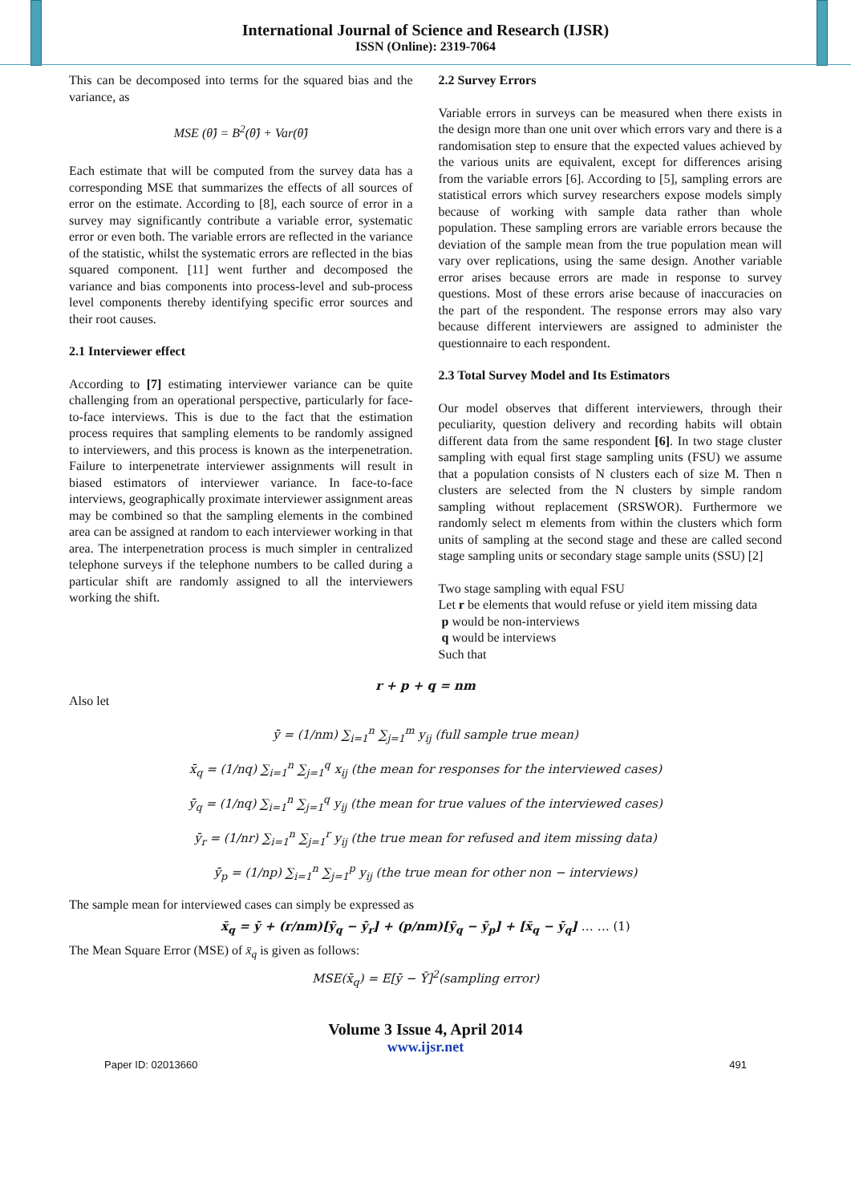International Journal of Science and Research (IJSR)
ISSN (Online): 2319-7064
This can be decomposed into terms for the squared bias and the variance, as
MSE (θ̂) = B<sup>2</sup>(θ̂) + Var(θ̂)
Each estimate that will be computed from the survey data has a corresponding MSE that summarizes the effects of all sources of error on the estimate. According to [8], each source of error in a survey may significantly contribute a variable error, systematic error or even both. The variable errors are reflected in the variance of the statistic, whilst the systematic errors are reflected in the bias squared component. [11] went further and decomposed the variance and bias components into process-level and sub-process level components thereby identifying specific error sources and their root causes.
2.1 Interviewer effect
According to [7] estimating interviewer variance can be quite challenging from an operational perspective, particularly for face-to-face interviews. This is due to the fact that the estimation process requires that sampling elements to be randomly assigned to interviewers, and this process is known as the interpenetration. Failure to interpenetrate interviewer assignments will result in biased estimators of interviewer variance. In face-to-face interviews, geographically proximate interviewer assignment areas may be combined so that the sampling elements in the combined area can be assigned at random to each interviewer working in that area. The interpenetration process is much simpler in centralized telephone surveys if the telephone numbers to be called during a particular shift are randomly assigned to all the interviewers working the shift.
2.2 Survey Errors
Variable errors in surveys can be measured when there exists in the design more than one unit over which errors vary and there is a randomisation step to ensure that the expected values achieved by the various units are equivalent, except for differences arising from the variable errors [6]. According to [5], sampling errors are statistical errors which survey researchers expose models simply because of working with sample data rather than whole population. These sampling errors are variable errors because the deviation of the sample mean from the true population mean will vary over replications, using the same design. Another variable error arises because errors are made in response to survey questions. Most of these errors arise because of inaccuracies on the part of the respondent. The response errors may also vary because different interviewers are assigned to administer the questionnaire to each respondent.
2.3 Total Survey Model and Its Estimators
Our model observes that different interviewers, through their peculiarity, question delivery and recording habits will obtain different data from the same respondent [6]. In two stage cluster sampling with equal first stage sampling units (FSU) we assume that a population consists of N clusters each of size M. Then n clusters are selected from the N clusters by simple random sampling without replacement (SRSWOR). Furthermore we randomly select m elements from within the clusters which form units of sampling at the second stage and these are called second stage sampling units or secondary stage sample units (SSU) [2]
Two stage sampling with equal FSU
Let r be elements that would refuse or yield item missing data
p would be non-interviews
q would be interviews
Such that
r + p + q = nm
Also let
ȳ = (1/nm) ∑<sub>i=1</sub><sup>n</sup> ∑<sub>j=1</sub><sup>m</sup> y<sub>ij</sub> (full sample true mean)
x̄<sub>q</sub> = (1/nq) ∑<sub>i=1</sub><sup>n</sup> ∑<sub>j=1</sub><sup>q</sup> x<sub>ij</sub> (the mean for responses for the interviewed cases)
ȳ<sub>q</sub> = (1/nq) ∑<sub>i=1</sub><sup>n</sup> ∑<sub>j=1</sub><sup>q</sup> y<sub>ij</sub> (the mean for true values of the interviewed cases)
ȳ<sub>r</sub> = (1/nr) ∑<sub>i=1</sub><sup>n</sup> ∑<sub>j=1</sub><sup>r</sup> y<sub>ij</sub> (the true mean for refused and item missing data)
ȳ<sub>p</sub> = (1/np) ∑<sub>i=1</sub><sup>n</sup> ∑<sub>j=1</sub><sup>p</sup> y<sub>ij</sub> (the true mean for other non − interviews)
The sample mean for interviewed cases can simply be expressed as
x̄<sub>q</sub> = ȳ + (r/nm)[ȳ<sub>q</sub> − ȳ<sub>r</sub>] + (p/nm)[ȳ<sub>q</sub> − ȳ<sub>p</sub>] + [x̄<sub>q</sub> − ȳ<sub>q</sub>] … … (1)
The Mean Square Error (MSE) of x̄<sub>q</sub> is given as follows:
MSE(x̄<sub>q</sub>) = E[ȳ − Ȳ]<sup>2</sup>(sampling error)
Volume 3 Issue 4, April 2014
www.ijsr.net
Paper ID: 02013660 491